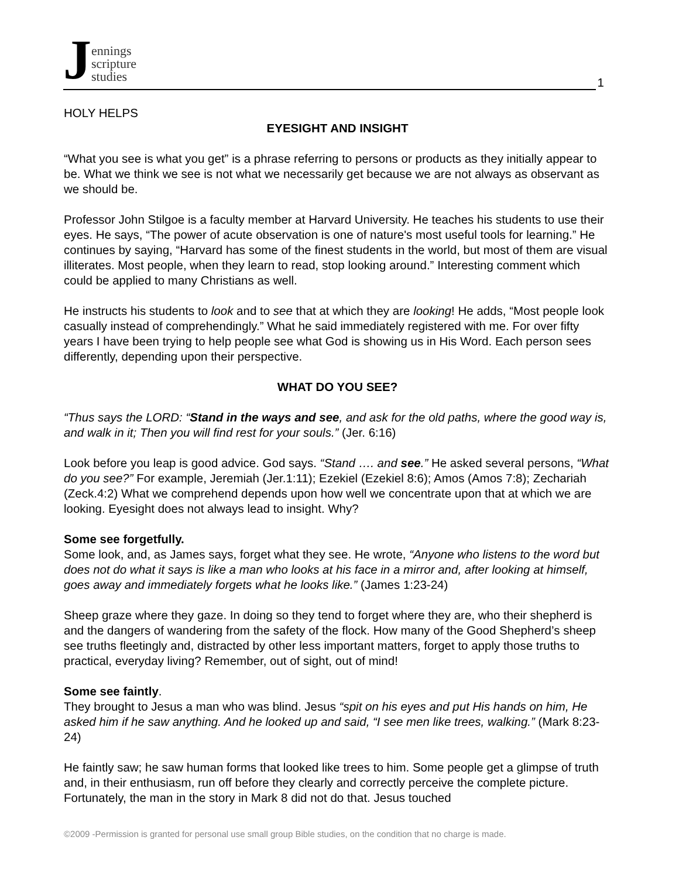Jennings
scripture
studies
1
HOLY HELPS
EYESIGHT AND INSIGHT
“What you see is what you get” is a phrase referring to persons or products as they initially appear to be. What we think we see is not what we necessarily get because we are not always as observant as we should be.
Professor John Stilgoe is a faculty member at Harvard University. He teaches his students to use their eyes. He says, “The power of acute observation is one of nature's most useful tools for learning.” He continues by saying, “Harvard has some of the finest students in the world, but most of them are visual illiterates. Most people, when they learn to read, stop looking around.” Interesting comment which could be applied to many Christians as well.
He instructs his students to look and to see that at which they are looking! He adds, “Most people look casually instead of comprehendingly.” What he said immediately registered with me. For over fifty years I have been trying to help people see what God is showing us in His Word. Each person sees differently, depending upon their perspective.
WHAT DO YOU SEE?
“Thus says the LORD: “Stand in the ways and see, and ask for the old paths, where the good way is, and walk in it; Then you will find rest for your souls.” (Jer. 6:16)
Look before you leap is good advice. God says. “Stand …. and see.” He asked several persons, “What do you see?” For example, Jeremiah (Jer.1:11); Ezekiel (Ezekiel 8:6); Amos (Amos 7:8); Zechariah (Zeck.4:2) What we comprehend depends upon how well we concentrate upon that at which we are looking. Eyesight does not always lead to insight. Why?
Some see forgetfully.
Some look, and, as James says, forget what they see. He wrote, “Anyone who listens to the word but does not do what it says is like a man who looks at his face in a mirror and, after looking at himself, goes away and immediately forgets what he looks like.” (James 1:23-24)
Sheep graze where they gaze. In doing so they tend to forget where they are, who their shepherd is and the dangers of wandering from the safety of the flock. How many of the Good Shepherd’s sheep see truths fleetingly and, distracted by other less important matters, forget to apply those truths to practical, everyday living? Remember, out of sight, out of mind!
Some see faintly.
They brought to Jesus a man who was blind. Jesus “spit on his eyes and put His hands on him, He asked him if he saw anything. And he looked up and said, “I see men like trees, walking.” (Mark 8:23-24)
He faintly saw; he saw human forms that looked like trees to him. Some people get a glimpse of truth and, in their enthusiasm, run off before they clearly and correctly perceive the complete picture. Fortunately, the man in the story in Mark 8 did not do that. Jesus touched
©2009 -Permission is granted for personal use small group Bible studies, on the condition that no charge is made.